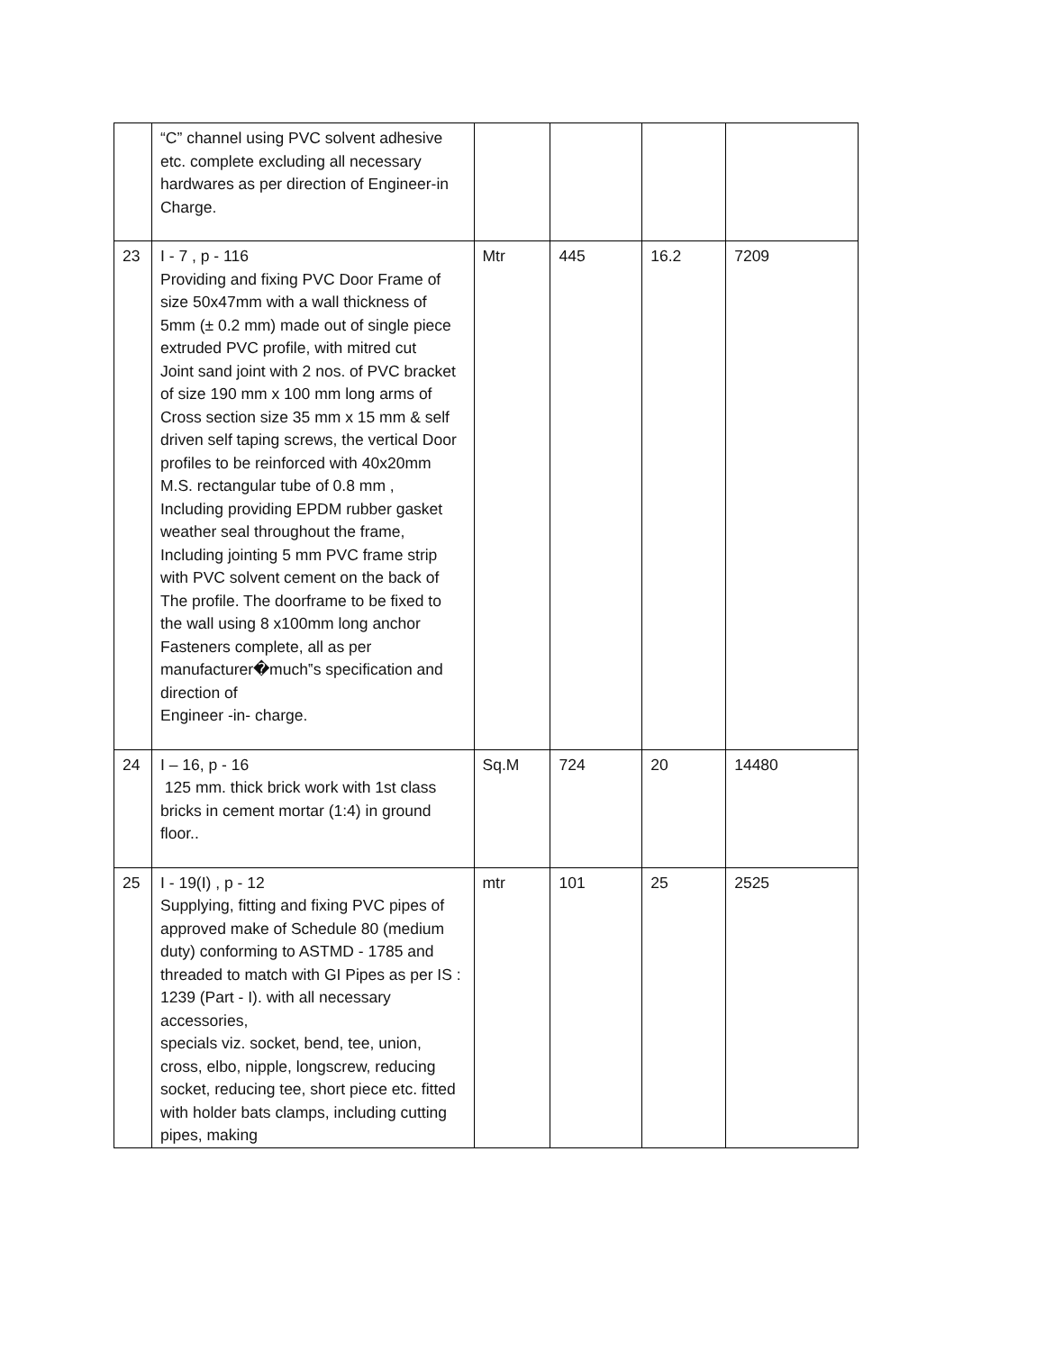| | “C” channel using PVC solvent adhesive etc. complete excluding all necessary hardwares as per direction of Engineer-in Charge. | | | | |
| 23 | I - 7 , p - 116 Providing and fixing PVC Door Frame of size 50x47mm with a wall thickness of 5mm (± 0.2 mm) made out of single piece extruded PVC profile, with mitred cut Joint sand joint with 2 nos. of PVC bracket of size 190 mm x 100 mm long arms of Cross section size 35 mm x 15 mm & self driven self taping screws, the vertical Door profiles to be reinforced with 40x20mm M.S. rectangular tube of 0.8 mm , Including providing EPDM rubber gasket weather seal throughout the frame, Including jointing 5 mm PVC frame strip with PVC solvent cement on the back of The profile. The doorframe to be fixed to the wall using 8 x100mm long anchor Fasteners complete, all as per manufacturer�much‟s specification and direction of Engineer -in- charge. | Mtr | 445 | 16.2 | 7209 |
| 24 | I – 16, p - 16 125 mm. thick brick work with 1st class bricks in cement mortar (1:4) in ground floor.. | Sq.M | 724 | 20 | 14480 |
| 25 | I - 19(I) , p - 12 Supplying, fitting and fixing PVC pipes of approved make of Schedule 80 (medium duty) conforming to ASTMD - 1785 and threaded to match with GI Pipes as per IS : 1239 (Part - I). with all necessary accessories, specials viz. socket, bend, tee, union, cross, elbo, nipple, longscrew, reducing socket, reducing tee, short piece etc. fitted with holder bats clamps, including cutting pipes, making | mtr | 101 | 25 | 2525 |